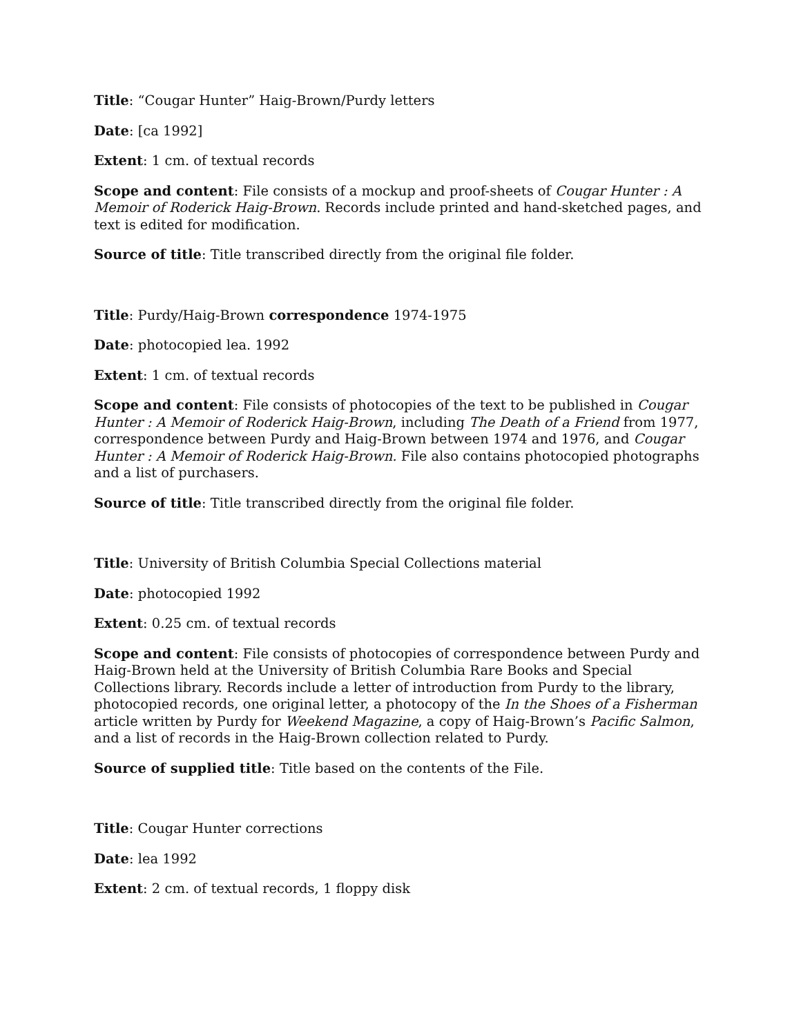Title: “Cougar Hunter” Haig-Brown/Purdy letters
Date: [ca 1992]
Extent: 1 cm. of textual records
Scope and content: File consists of a mockup and proof-sheets of Cougar Hunter : A Memoir of Roderick Haig-Brown. Records include printed and hand-sketched pages, and text is edited for modification.
Source of title: Title transcribed directly from the original file folder.
Title: Purdy/Haig-Brown correspondence 1974-1975
Date: photocopied lea. 1992
Extent: 1 cm. of textual records
Scope and content: File consists of photocopies of the text to be published in Cougar Hunter : A Memoir of Roderick Haig-Brown, including The Death of a Friend from 1977, correspondence between Purdy and Haig-Brown between 1974 and 1976, and Cougar Hunter : A Memoir of Roderick Haig-Brown. File also contains photocopied photographs and a list of purchasers.
Source of title: Title transcribed directly from the original file folder.
Title: University of British Columbia Special Collections material
Date: photocopied 1992
Extent: 0.25 cm. of textual records
Scope and content: File consists of photocopies of correspondence between Purdy and Haig-Brown held at the University of British Columbia Rare Books and Special Collections library. Records include a letter of introduction from Purdy to the library, photocopied records, one original letter, a photocopy of the In the Shoes of a Fisherman article written by Purdy for Weekend Magazine, a copy of Haig-Brown’s Pacific Salmon, and a list of records in the Haig-Brown collection related to Purdy.
Source of supplied title: Title based on the contents of the File.
Title: Cougar Hunter corrections
Date: lea 1992
Extent: 2 cm. of textual records, 1 floppy disk